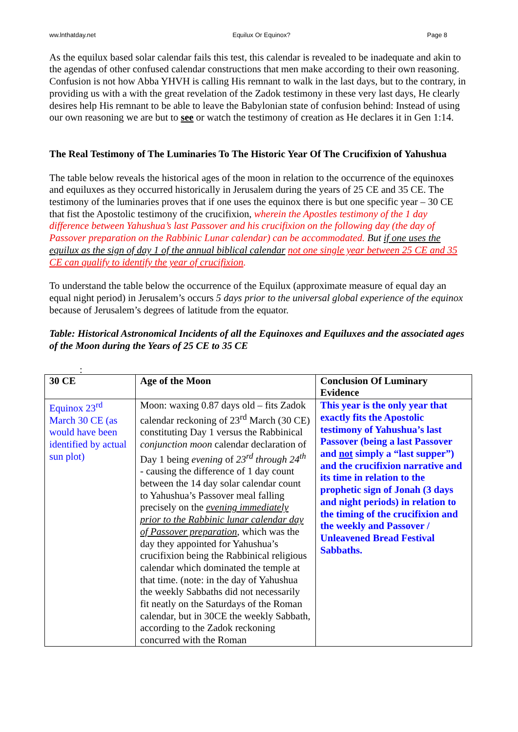ww.lnthatday.net Equilux Or Equinox? Page 8
As the equilux based solar calendar fails this test, this calendar is revealed to be inadequate and akin to the agendas of other confused calendar constructions that men make according to their own reasoning. Confusion is not how Abba YHVH is calling His remnant to walk in the last days, but to the contrary, in providing us with a with the great revelation of the Zadok testimony in these very last days, He clearly desires help His remnant to be able to leave the Babylonian state of confusion behind: Instead of using our own reasoning we are but to see or watch the testimony of creation as He declares it in Gen 1:14.
The Real Testimony of The Luminaries To The Historic Year Of The Crucifixion of Yahushua
The table below reveals the historical ages of the moon in relation to the occurrence of the equinoxes and equiluxes as they occurred historically in Jerusalem during the years of 25 CE and 35 CE. The testimony of the luminaries proves that if one uses the equinox there is but one specific year – 30 CE that fist the Apostolic testimony of the crucifixion, wherein the Apostles testimony of the 1 day difference between Yahushua’s last Passover and his crucifixion on the following day (the day of Passover preparation on the Rabbinic Lunar calendar) can be accommodated. But if one uses the equilux as the sign of day 1 of the annual biblical calendar not one single year between 25 CE and 35 CE can qualify to identify the year of crucifixion.
To understand the table below the occurrence of the Equilux (approximate measure of equal day an equal night period) in Jerusalem’s occurs 5 days prior to the universal global experience of the equinox because of Jerusalem’s degrees of latitude from the equator.
Table: Historical Astronomical Incidents of all the Equinoxes and Equiluxes and the associated ages of the Moon during the Years of 25 CE to 35 CE
:
| 30 CE | Age of the Moon | Conclusion Of Luminary Evidence |
| --- | --- | --- |
| Equinox 23<sup>rd</sup> March 30 CE (as would have been identified by actual sun plot) | Moon: waxing 0.87 days old – fits Zadok calendar reckoning of 23<sup>rd</sup> March (30 CE) constituting Day 1 versus the Rabbinical conjunction moon calendar declaration of Day 1 being evening of 23<sup>rd</sup> through 24<sup>th</sup> - causing the difference of 1 day count between the 14 day solar calendar count to Yahushua’s Passover meal falling precisely on the evening immediately prior to the Rabbinic lunar calendar day of Passover preparation , which was the day they appointed for Yahushua’s crucifixion being the Rabbinical religious calendar which dominated the temple at that time. (note: in the day of Yahushua the weekly Sabbaths did not necessarily fit neatly on the Saturdays of the Roman calendar, but in 30CE the weekly Sabbath, according to the Zadok reckoning concurred with the Roman | This year is the only year that exactly fits the Apostolic testimony of Yahushua’s last Passover (being a last Passover and not simply a “last supper”) and the crucifixion narrative and its time in relation to the prophetic sign of Jonah (3 days and night periods) in relation to the timing of the crucifixion and the weekly and Passover / Unleavened Bread Festival Sabbaths. |